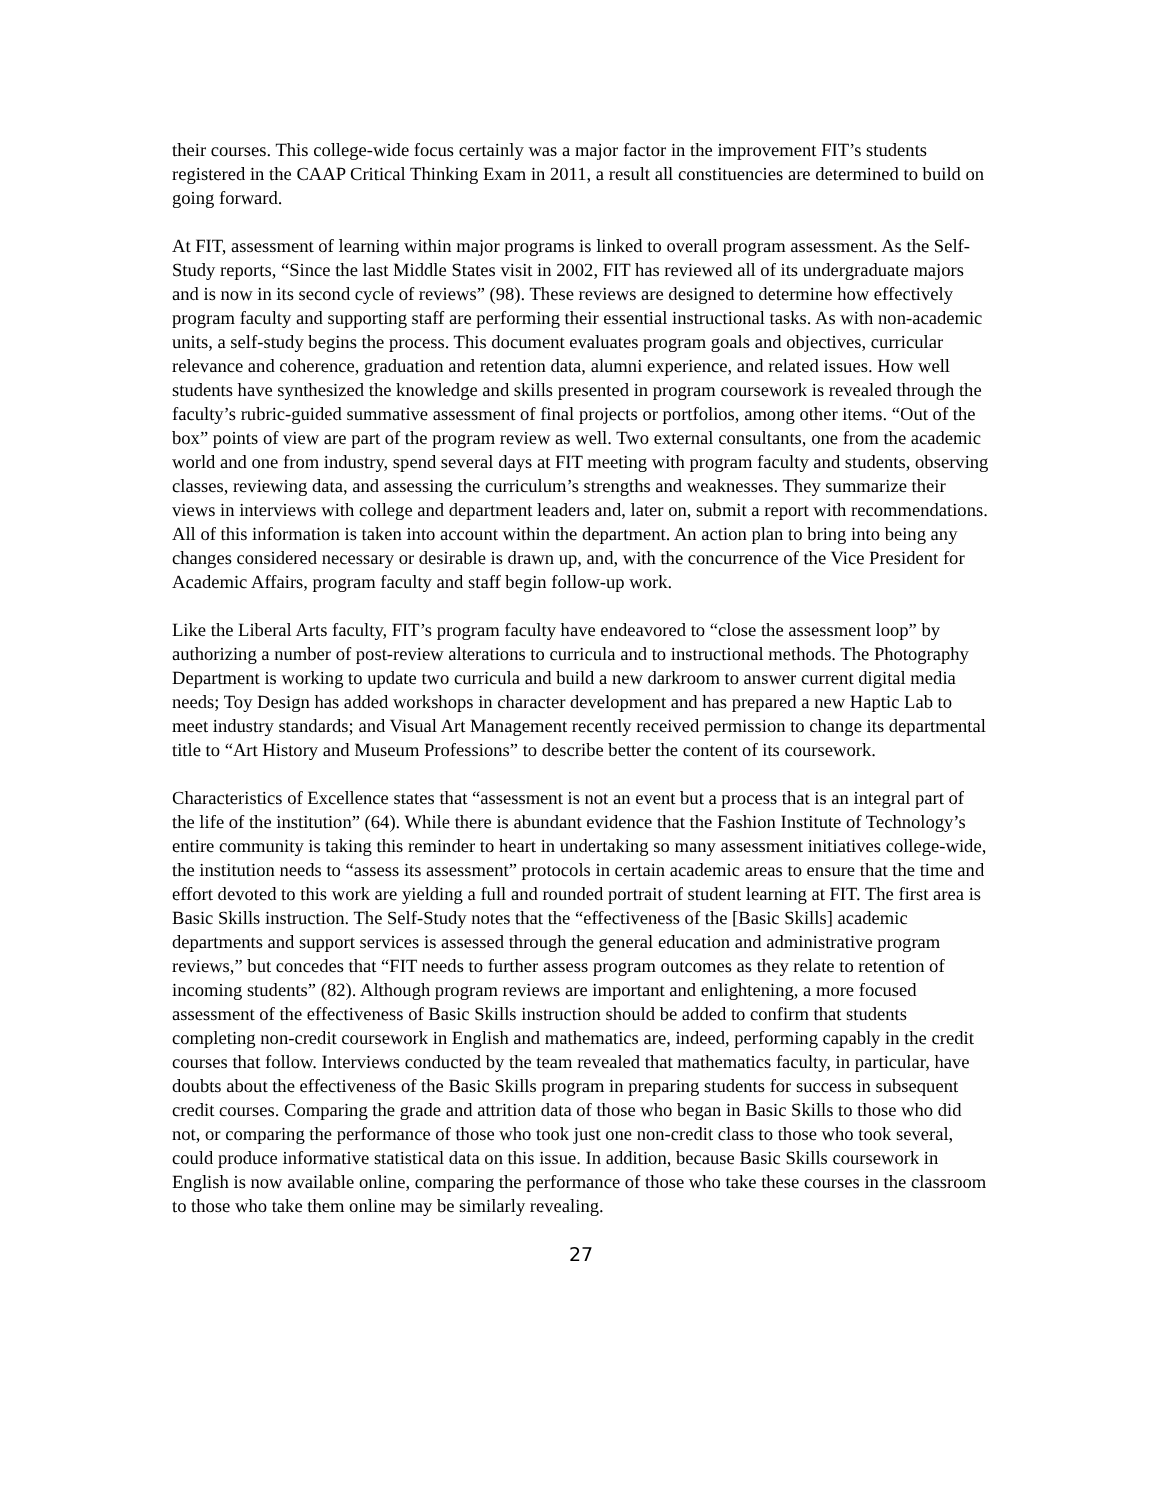their courses. This college-wide focus certainly was a major factor in the improvement FIT’s students registered in the CAAP Critical Thinking Exam in 2011, a result all constituencies are determined to build on going forward.
At FIT, assessment of learning within major programs is linked to overall program assessment. As the Self-Study reports, “Since the last Middle States visit in 2002, FIT has reviewed all of its undergraduate majors and is now in its second cycle of reviews” (98). These reviews are designed to determine how effectively program faculty and supporting staff are performing their essential instructional tasks. As with non-academic units, a self-study begins the process. This document evaluates program goals and objectives, curricular relevance and coherence, graduation and retention data, alumni experience, and related issues. How well students have synthesized the knowledge and skills presented in program coursework is revealed through the faculty’s rubric-guided summative assessment of final projects or portfolios, among other items. “Out of the box” points of view are part of the program review as well. Two external consultants, one from the academic world and one from industry, spend several days at FIT meeting with program faculty and students, observing classes, reviewing data, and assessing the curriculum’s strengths and weaknesses. They summarize their views in interviews with college and department leaders and, later on, submit a report with recommendations. All of this information is taken into account within the department. An action plan to bring into being any changes considered necessary or desirable is drawn up, and, with the concurrence of the Vice President for Academic Affairs, program faculty and staff begin follow-up work.
Like the Liberal Arts faculty, FIT’s program faculty have endeavored to “close the assessment loop” by authorizing a number of post-review alterations to curricula and to instructional methods. The Photography Department is working to update two curricula and build a new darkroom to answer current digital media needs; Toy Design has added workshops in character development and has prepared a new Haptic Lab to meet industry standards; and Visual Art Management recently received permission to change its departmental title to “Art History and Museum Professions” to describe better the content of its coursework.
Characteristics of Excellence states that “assessment is not an event but a process that is an integral part of the life of the institution” (64). While there is abundant evidence that the Fashion Institute of Technology’s entire community is taking this reminder to heart in undertaking so many assessment initiatives college-wide, the institution needs to “assess its assessment” protocols in certain academic areas to ensure that the time and effort devoted to this work are yielding a full and rounded portrait of student learning at FIT. The first area is Basic Skills instruction. The Self-Study notes that the “effectiveness of the [Basic Skills] academic departments and support services is assessed through the general education and administrative program reviews,” but concedes that “FIT needs to further assess program outcomes as they relate to retention of incoming students” (82). Although program reviews are important and enlightening, a more focused assessment of the effectiveness of Basic Skills instruction should be added to confirm that students completing non-credit coursework in English and mathematics are, indeed, performing capably in the credit courses that follow. Interviews conducted by the team revealed that mathematics faculty, in particular, have doubts about the effectiveness of the Basic Skills program in preparing students for success in subsequent credit courses. Comparing the grade and attrition data of those who began in Basic Skills to those who did not, or comparing the performance of those who took just one non-credit class to those who took several, could produce informative statistical data on this issue. In addition, because Basic Skills coursework in English is now available online, comparing the performance of those who take these courses in the classroom to those who take them online may be similarly revealing.
27